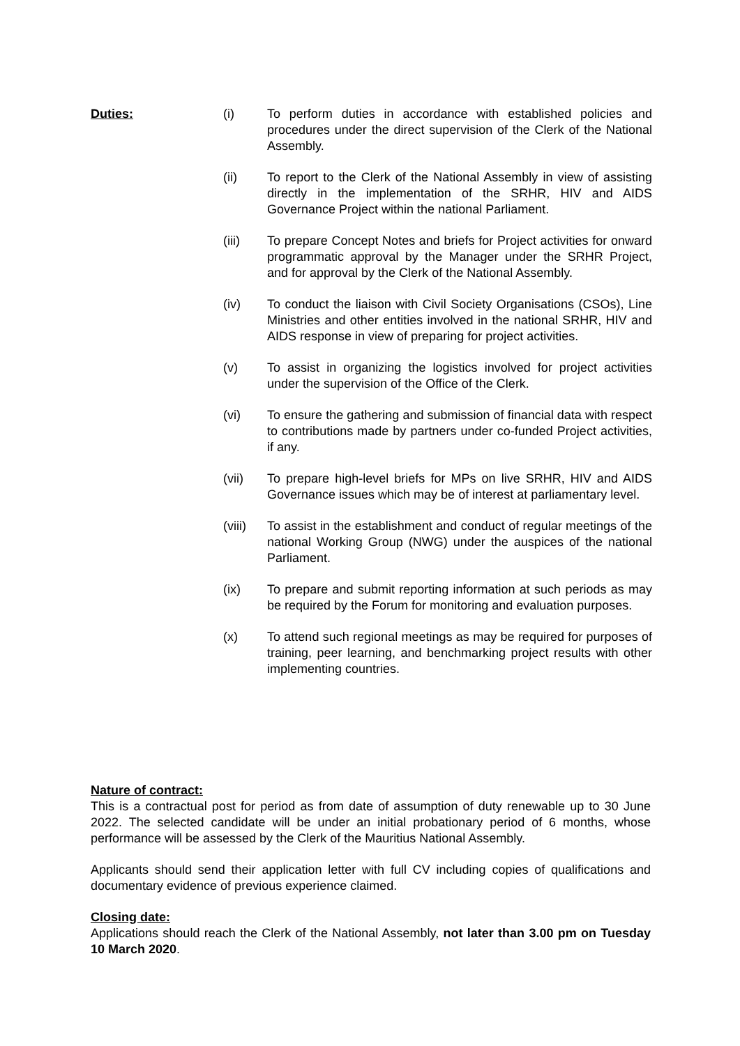Duties:
(i) To perform duties in accordance with established policies and procedures under the direct supervision of the Clerk of the National Assembly.
(ii) To report to the Clerk of the National Assembly in view of assisting directly in the implementation of the SRHR, HIV and AIDS Governance Project within the national Parliament.
(iii) To prepare Concept Notes and briefs for Project activities for onward programmatic approval by the Manager under the SRHR Project, and for approval by the Clerk of the National Assembly.
(iv) To conduct the liaison with Civil Society Organisations (CSOs), Line Ministries and other entities involved in the national SRHR, HIV and AIDS response in view of preparing for project activities.
(v) To assist in organizing the logistics involved for project activities under the supervision of the Office of the Clerk.
(vi) To ensure the gathering and submission of financial data with respect to contributions made by partners under co-funded Project activities, if any.
(vii) To prepare high-level briefs for MPs on live SRHR, HIV and AIDS Governance issues which may be of interest at parliamentary level.
(viii)
To assist in the establishment and conduct of regular meetings of the national Working Group (NWG) under the auspices of the national Parliament.
(ix) To prepare and submit reporting information at such periods as may be required by the Forum for monitoring and evaluation purposes.
(x) To attend such regional meetings as may be required for purposes of training, peer learning, and benchmarking project results with other implementing countries.
Nature of contract:
This is a contractual post for period as from date of assumption of duty renewable up to 30 June 2022. The selected candidate will be under an initial probationary period of 6 months, whose performance will be assessed by the Clerk of the Mauritius National Assembly.
Applicants should send their application letter with full CV including copies of qualifications and documentary evidence of previous experience claimed.
Closing date:
Applications should reach the Clerk of the National Assembly, not later than 3.00 pm on Tuesday 10 March 2020.